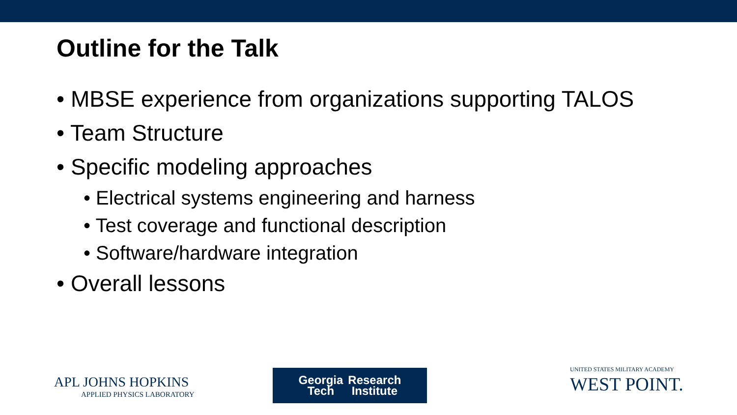Outline for the Talk
• MBSE experience from organizations supporting TALOS
• Team Structure
• Specific modeling approaches
• Electrical systems engineering and harness
• Test coverage and functional description
• Software/hardware integration
• Overall lessons
APL JOHNS HOPKINS
APPLIED PHYSICS LABORATORY
Georgia
Tech
Research
Institute
UNITED STATES MILITARY ACADEMY
WEST POINT.